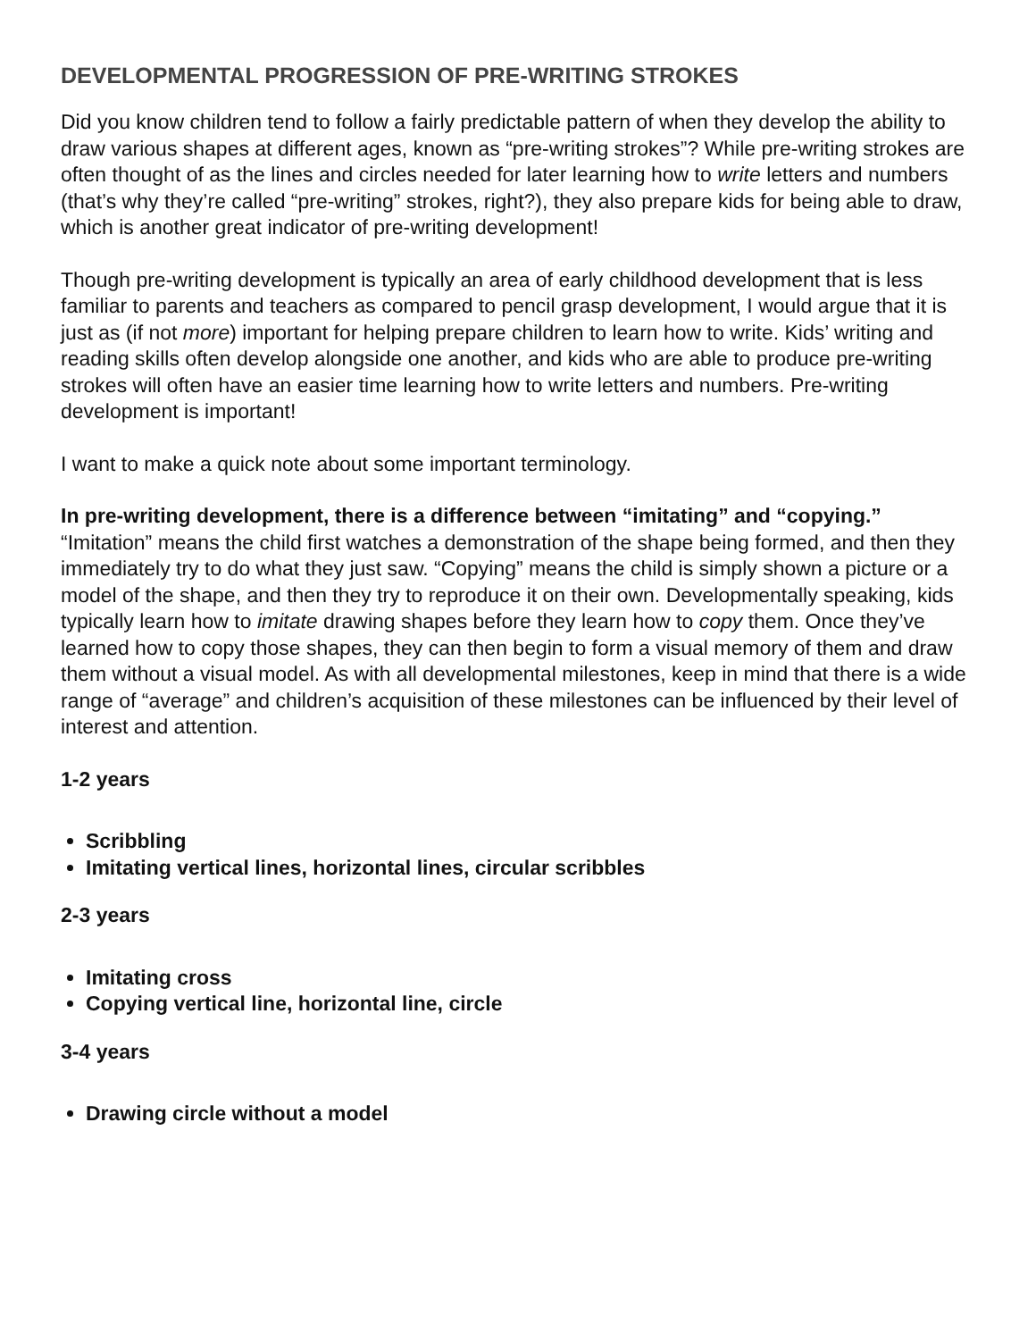DEVELOPMENTAL PROGRESSION OF PRE-WRITING STROKES
Did you know children tend to follow a fairly predictable pattern of when they develop the ability to draw various shapes at different ages, known as “pre-writing strokes”? While pre-writing strokes are often thought of as the lines and circles needed for later learning how to write letters and numbers (that’s why they’re called “pre-writing” strokes, right?), they also prepare kids for being able to draw, which is another great indicator of pre-writing development!
Though pre-writing development is typically an area of early childhood development that is less familiar to parents and teachers as compared to pencil grasp development, I would argue that it is just as (if not more) important for helping prepare children to learn how to write. Kids’ writing and reading skills often develop alongside one another, and kids who are able to produce pre-writing strokes will often have an easier time learning how to write letters and numbers. Pre-writing development is important!
I want to make a quick note about some important terminology.
In pre-writing development, there is a difference between “imitating” and “copying.” “Imitation” means the child first watches a demonstration of the shape being formed, and then they immediately try to do what they just saw. “Copying” means the child is simply shown a picture or a model of the shape, and then they try to reproduce it on their own. Developmentally speaking, kids typically learn how to imitate drawing shapes before they learn how to copy them. Once they’ve learned how to copy those shapes, they can then begin to form a visual memory of them and draw them without a visual model. As with all developmental milestones, keep in mind that there is a wide range of “average” and children’s acquisition of these milestones can be influenced by their level of interest and attention.
1-2 years
Scribbling
Imitating vertical lines, horizontal lines, circular scribbles
2-3 years
Imitating cross
Copying vertical line, horizontal line, circle
3-4 years
Drawing circle without a model